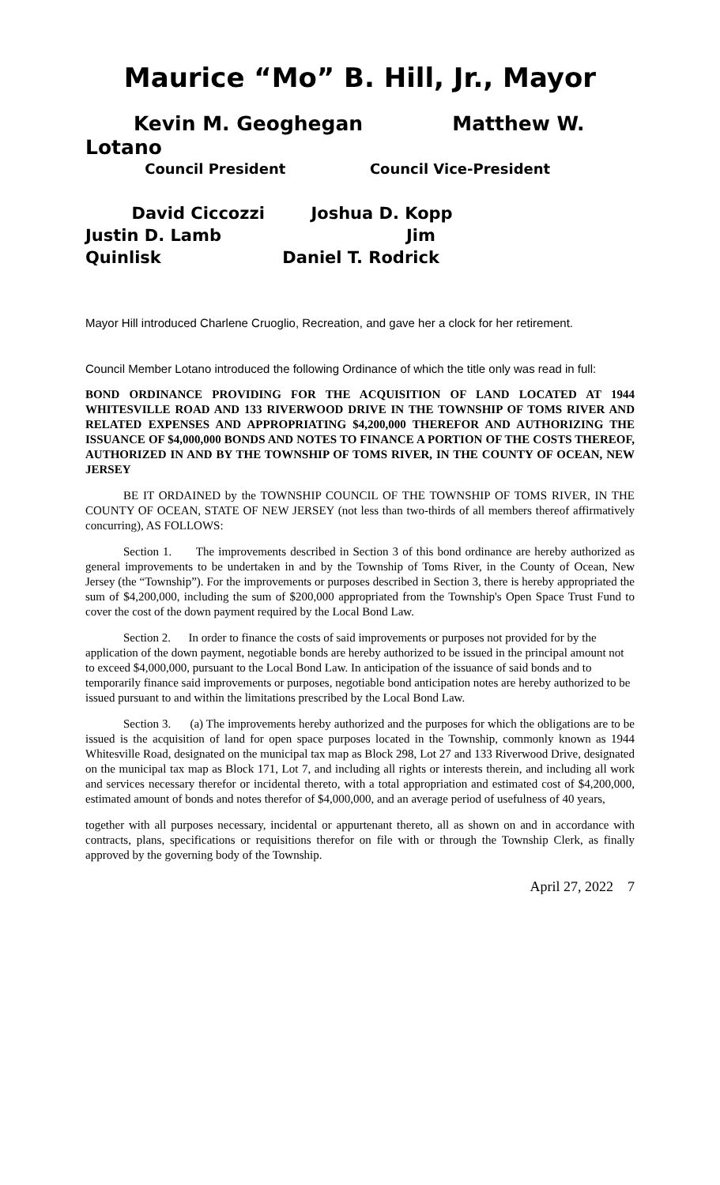Maurice “Mo” B. Hill, Jr., Mayor
Kevin M. Geoghegan Matthew W. Lotano
Council President Council Vice-President
David Ciccozzi Joshua D. Kopp
Justin D. Lamb Jim Quinlisk Daniel T. Rodrick
Mayor Hill introduced Charlene Cruoglio, Recreation, and gave her a clock for her retirement.
Council Member Lotano introduced the following Ordinance of which the title only was read in full:
BOND ORDINANCE PROVIDING FOR THE ACQUISITION OF LAND LOCATED AT 1944 WHITESVILLE ROAD AND 133 RIVERWOOD DRIVE IN THE TOWNSHIP OF TOMS RIVER AND RELATED EXPENSES AND APPROPRIATING $4,200,000 THEREFOR AND AUTHORIZING THE ISSUANCE OF $4,000,000 BONDS AND NOTES TO FINANCE A PORTION OF THE COSTS THEREOF, AUTHORIZED IN AND BY THE TOWNSHIP OF TOMS RIVER, IN THE COUNTY OF OCEAN, NEW JERSEY
BE IT ORDAINED by the TOWNSHIP COUNCIL OF THE TOWNSHIP OF TOMS RIVER, IN THE COUNTY OF OCEAN, STATE OF NEW JERSEY (not less than two-thirds of all members thereof affirmatively concurring), AS FOLLOWS:
Section 1. The improvements described in Section 3 of this bond ordinance are hereby authorized as general improvements to be undertaken in and by the Township of Toms River, in the County of Ocean, New Jersey (the “Township”). For the improvements or purposes described in Section 3, there is hereby appropriated the sum of $4,200,000, including the sum of $200,000 appropriated from the Township's Open Space Trust Fund to cover the cost of the down payment required by the Local Bond Law.
Section 2. In order to finance the costs of said improvements or purposes not provided for by the application of the down payment, negotiable bonds are hereby authorized to be issued in the principal amount not to exceed $4,000,000, pursuant to the Local Bond Law. In anticipation of the issuance of said bonds and to temporarily finance said improvements or purposes, negotiable bond anticipation notes are hereby authorized to be issued pursuant to and within the limitations prescribed by the Local Bond Law.
Section 3. (a) The improvements hereby authorized and the purposes for which the obligations are to be issued is the acquisition of land for open space purposes located in the Township, commonly known as 1944 Whitesville Road, designated on the municipal tax map as Block 298, Lot 27 and 133 Riverwood Drive, designated on the municipal tax map as Block 171, Lot 7, and including all rights or interests therein, and including all work and services necessary therefor or incidental thereto, with a total appropriation and estimated cost of $4,200,000, estimated amount of bonds and notes therefor of $4,000,000, and an average period of usefulness of 40 years,
together with all purposes necessary, incidental or appurtenant thereto, all as shown on and in accordance with contracts, plans, specifications or requisitions therefor on file with or through the Township Clerk, as finally approved by the governing body of the Township.
April 27, 2022 7